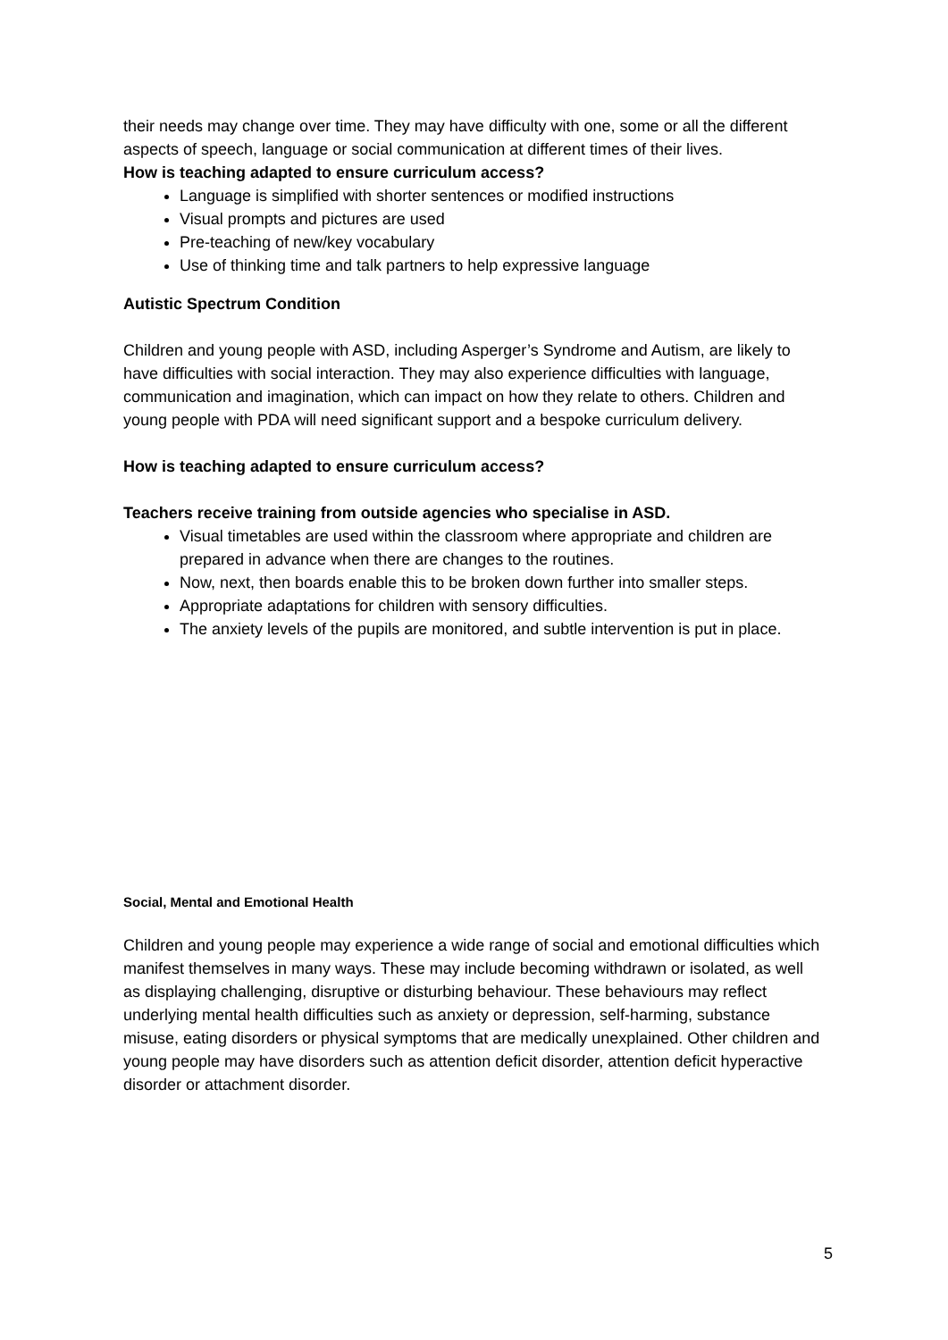their needs may change over time. They may have difficulty with one, some or all the different aspects of speech, language or social communication at different times of their lives.
How is teaching adapted to ensure curriculum access?
Language is simplified with shorter sentences or modified instructions
Visual prompts and pictures are used
Pre-teaching of new/key vocabulary
Use of thinking time and talk partners to help expressive language
Autistic Spectrum Condition
Children and young people with ASD, including Asperger’s Syndrome and Autism, are likely to have difficulties with social interaction. They may also experience difficulties with language, communication and imagination, which can impact on how they relate to others. Children and young people with PDA will need significant support and a bespoke curriculum delivery.
How is teaching adapted to ensure curriculum access?
Teachers receive training from outside agencies who specialise in ASD.
Visual timetables are used within the classroom where appropriate and children are prepared in advance when there are changes to the routines.
Now, next, then boards enable this to be broken down further into smaller steps.
Appropriate adaptations for children with sensory difficulties.
The anxiety levels of the pupils are monitored, and subtle intervention is put in place.
Social, Mental and Emotional Health
Children and young people may experience a wide range of social and emotional difficulties which manifest themselves in many ways. These may include becoming withdrawn or isolated, as well as displaying challenging, disruptive or disturbing behaviour. These behaviours may reflect underlying mental health difficulties such as anxiety or depression, self-harming, substance misuse, eating disorders or physical symptoms that are medically unexplained. Other children and young people may have disorders such as attention deficit disorder, attention deficit hyperactive disorder or attachment disorder.
5